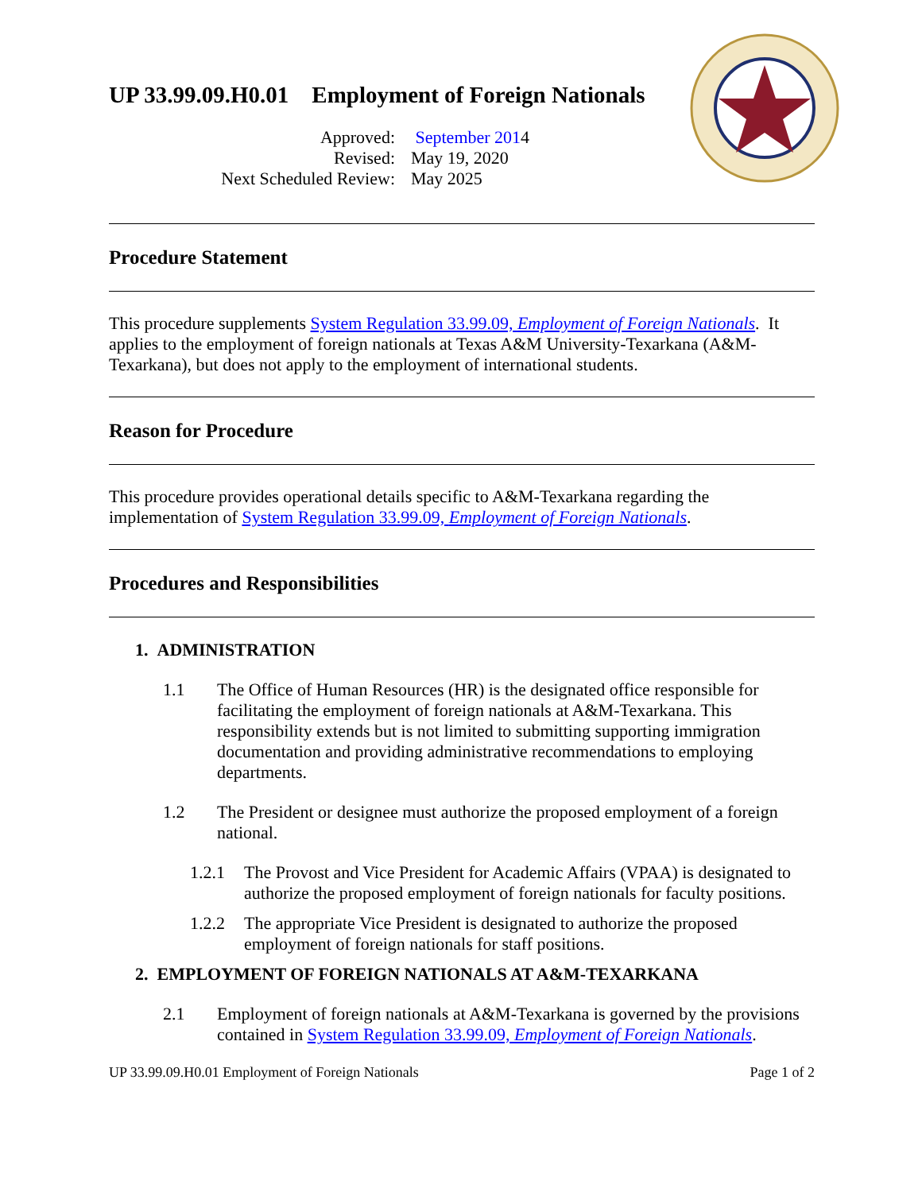UP 33.99.09.H0.01 Employment of Foreign Nationals
Approved:
September 2014
Revised:
May 19, 2020
Next Scheduled Review:
May 2025
Procedure Statement
This procedure supplements System Regulation 33.99.09, Employment of Foreign Nationals. It applies to the employment of foreign nationals at Texas A&M University-Texarkana (A&M-Texarkana), but does not apply to the employment of international students.
Reason for Procedure
This procedure provides operational details specific to A&M-Texarkana regarding the implementation of System Regulation 33.99.09, Employment of Foreign Nationals.
Procedures and Responsibilities
1. ADMINISTRATION
1.1 The Office of Human Resources (HR) is the designated office responsible for facilitating the employment of foreign nationals at A&M-Texarkana. This responsibility extends but is not limited to submitting supporting immigration documentation and providing administrative recommendations to employing departments.
1.2 The President or designee must authorize the proposed employment of a foreign national.
1.2.1 The Provost and Vice President for Academic Affairs (VPAA) is designated to authorize the proposed employment of foreign nationals for faculty positions.
1.2.2 The appropriate Vice President is designated to authorize the proposed employment of foreign nationals for staff positions.
2. EMPLOYMENT OF FOREIGN NATIONALS AT A&M-TEXARKANA
2.1 Employment of foreign nationals at A&M-Texarkana is governed by the provisions contained in System Regulation 33.99.09, Employment of Foreign Nationals.
UP 33.99.09.H0.01 Employment of Foreign Nationals Page 1 of 2